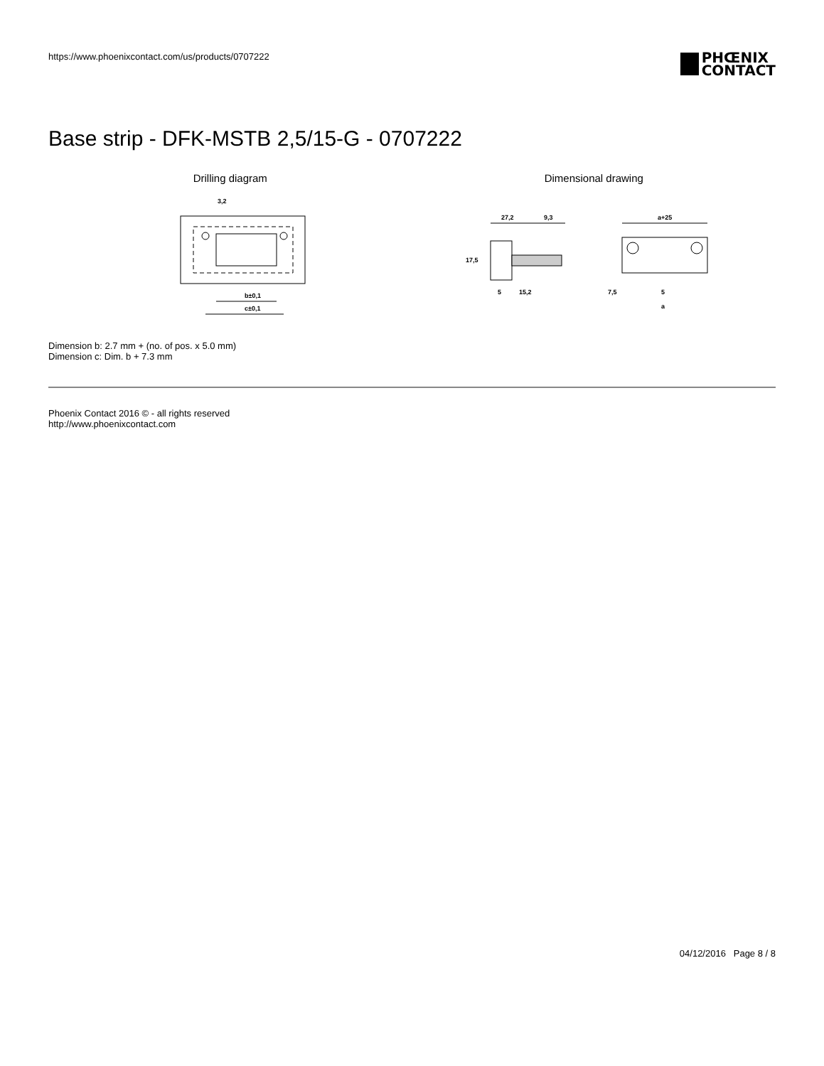https://www.phoenixcontact.com/us/products/0707222
PHŒNIX
CONTACT
Base strip - DFK-MSTB 2,5/15-G - 0707222
Drilling diagram
b±0,1
c±0,1
3,2
Dimensional drawing
27,2
9,3
17,5
5
15,2
a+25
7,5
5
a
Dimension b: 2.7 mm + (no. of pos. x 5.0 mm)
Dimension c: Dim. b + 7.3 mm
Phoenix Contact 2016 © - all rights reserved
http://www.phoenixcontact.com
04/12/2016 Page 8 / 8